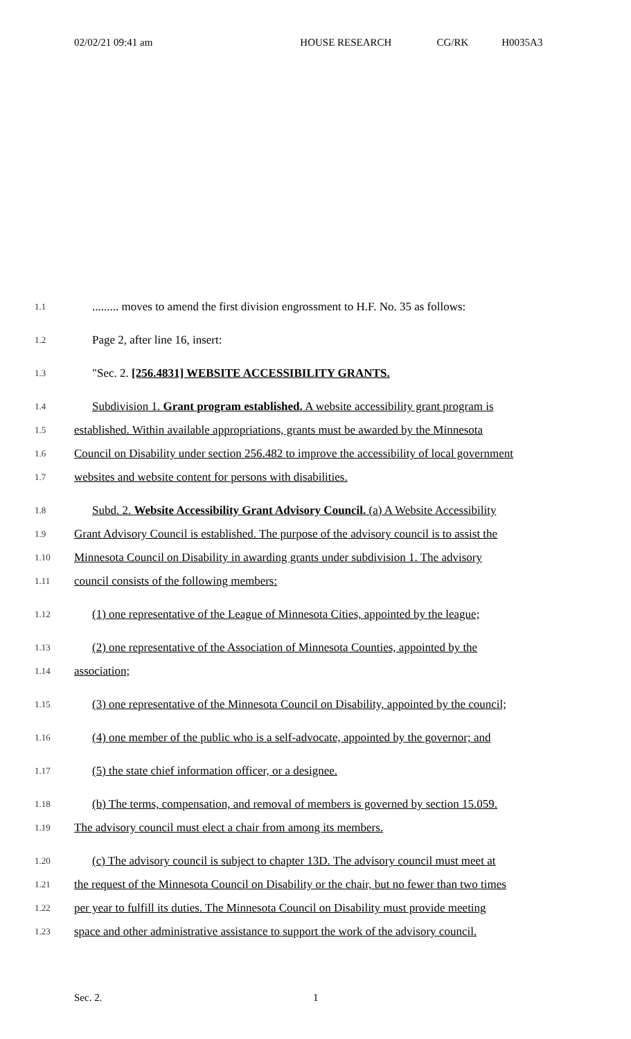02/02/21 09:41 am HOUSE RESEARCH CG/RK H0035A3
1.1......... moves to amend the first division engrossment to H.F. No. 35 as follows:
1.2 Page 2, after line 16, insert:
1.3 "Sec. 2. [256.4831] WEBSITE ACCESSIBILITY GRANTS.
1.4 Subdivision 1. Grant program established. A website accessibility grant program is
1.5 established. Within available appropriations, grants must be awarded by the Minnesota
1.6 Council on Disability under section 256.482 to improve the accessibility of local government
1.7 websites and website content for persons with disabilities.
1.8 Subd. 2. Website Accessibility Grant Advisory Council. (a) A Website Accessibility
1.9 Grant Advisory Council is established. The purpose of the advisory council is to assist the
1.10 Minnesota Council on Disability in awarding grants under subdivision 1. The advisory
1.11 council consists of the following members:
1.12 (1) one representative of the League of Minnesota Cities, appointed by the league;
1.13 (2) one representative of the Association of Minnesota Counties, appointed by the
1.14 association;
1.15 (3) one representative of the Minnesota Council on Disability, appointed by the council;
1.16 (4) one member of the public who is a self-advocate, appointed by the governor; and
1.17 (5) the state chief information officer, or a designee.
1.18 (b) The terms, compensation, and removal of members is governed by section 15.059.
1.19 The advisory council must elect a chair from among its members.
1.20 (c) The advisory council is subject to chapter 13D. The advisory council must meet at
1.21 the request of the Minnesota Council on Disability or the chair, but no fewer than two times
1.22 per year to fulfill its duties. The Minnesota Council on Disability must provide meeting
1.23 space and other administrative assistance to support the work of the advisory council.
Sec. 2. 1